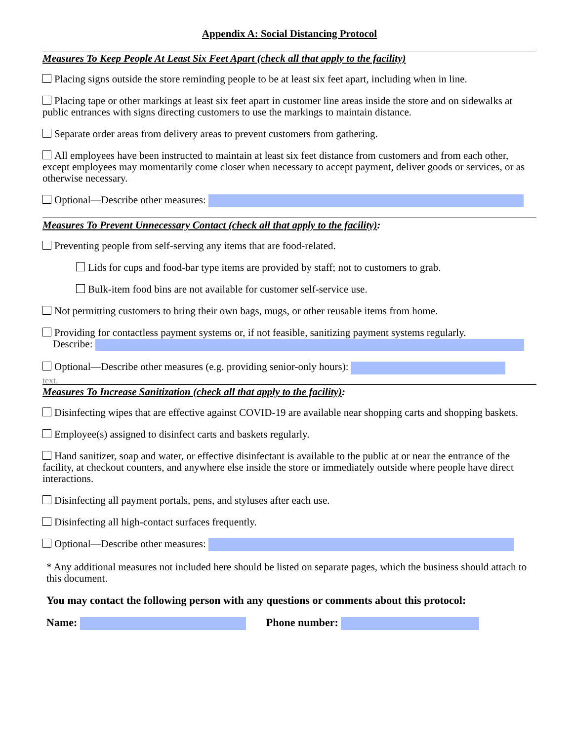Appendix A: Social Distancing Protocol
Measures To Keep People At Least Six Feet Apart (check all that apply to the facility)
Placing signs outside the store reminding people to be at least six feet apart, including when in line.
Placing tape or other markings at least six feet apart in customer line areas inside the store and on sidewalks at public entrances with signs directing customers to use the markings to maintain distance.
Separate order areas from delivery areas to prevent customers from gathering.
All employees have been instructed to maintain at least six feet distance from customers and from each other, except employees may momentarily come closer when necessary to accept payment, deliver goods or services, or as otherwise necessary.
Optional—Describe other measures:
Measures To Prevent Unnecessary Contact (check all that apply to the facility):
Preventing people from self-serving any items that are food-related.
Lids for cups and food-bar type items are provided by staff; not to customers to grab.
Bulk-item food bins are not available for customer self-service use.
Not permitting customers to bring their own bags, mugs, or other reusable items from home.
Providing for contactless payment systems or, if not feasible, sanitizing payment systems regularly.
Describe:
Optional—Describe other measures (e.g. providing senior-only hours):
text.
Measures To Increase Sanitization (check all that apply to the facility):
Disinfecting wipes that are effective against COVID-19 are available near shopping carts and shopping baskets.
Employee(s) assigned to disinfect carts and baskets regularly.
Hand sanitizer, soap and water, or effective disinfectant is available to the public at or near the entrance of the facility, at checkout counters, and anywhere else inside the store or immediately outside where people have direct interactions.
Disinfecting all payment portals, pens, and styluses after each use.
Disinfecting all high-contact surfaces frequently.
Optional—Describe other measures:
* Any additional measures not included here should be listed on separate pages, which the business should attach to this document.
You may contact the following person with any questions or comments about this protocol:
Name: Phone number: